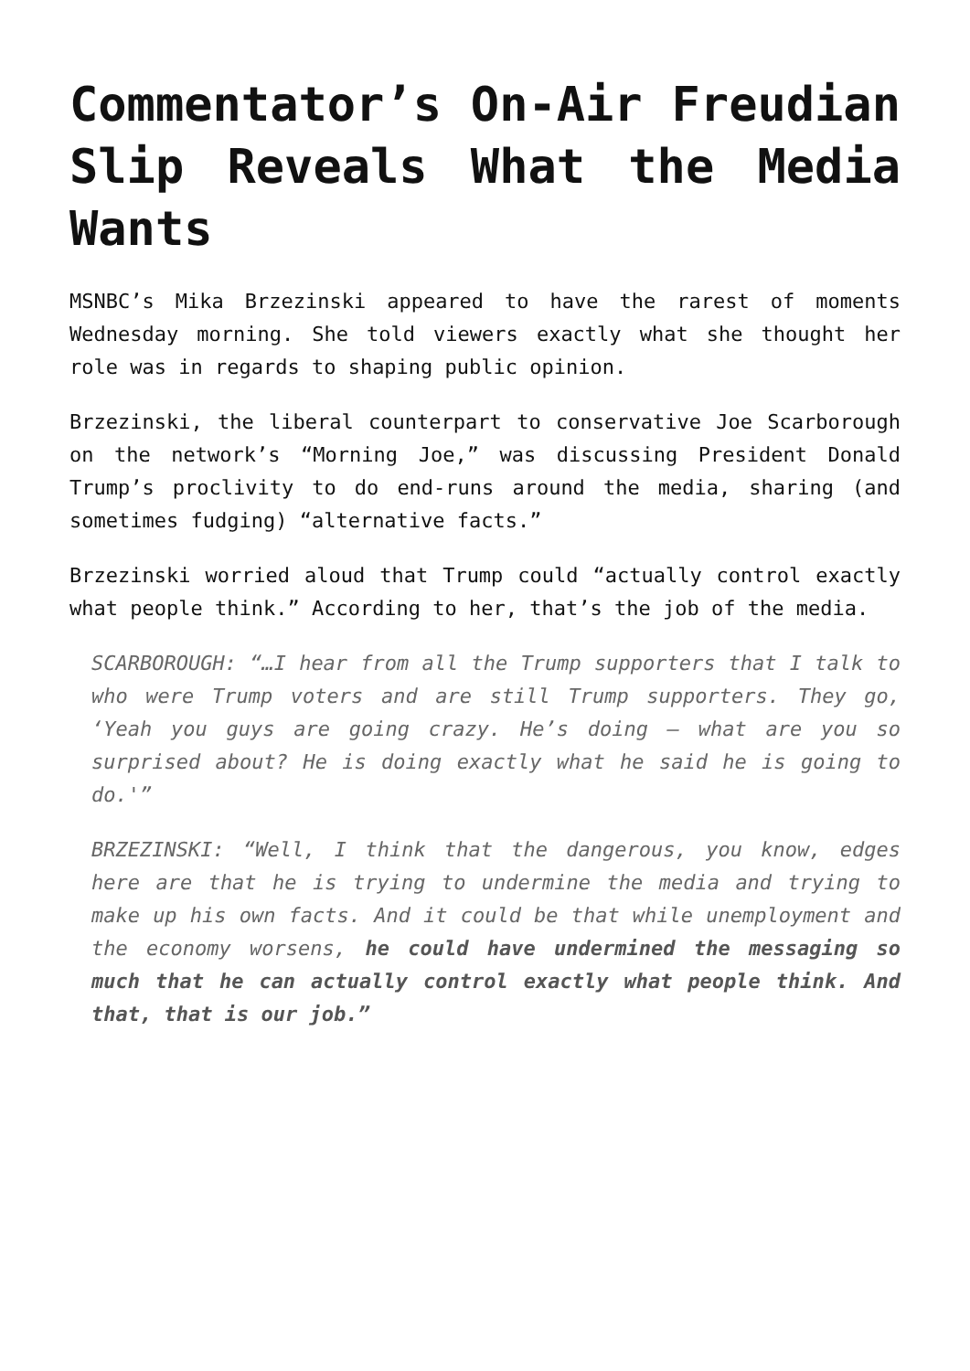Commentator’s On-Air Freudian Slip Reveals What the Media Wants
MSNBC’s Mika Brzezinski appeared to have the rarest of moments Wednesday morning. She told viewers exactly what she thought her role was in regards to shaping public opinion.
Brzezinski, the liberal counterpart to conservative Joe Scarborough on the network’s “Morning Joe,” was discussing President Donald Trump’s proclivity to do end-runs around the media, sharing (and sometimes fudging) “alternative facts.”
Brzezinski worried aloud that Trump could “actually control exactly what people think.” According to her, that’s the job of the media.
SCARBOROUGH: “…I hear from all the Trump supporters that I talk to who were Trump voters and are still Trump supporters. They go, ‘Yeah you guys are going crazy. He’s doing – what are you so surprised about? He is doing exactly what he said he is going to do.'”
BRZEZINSKI: “Well, I think that the dangerous, you know, edges here are that he is trying to undermine the media and trying to make up his own facts. And it could be that while unemployment and the economy worsens, he could have undermined the messaging so much that he can actually control exactly what people think. And that, that is our job.”